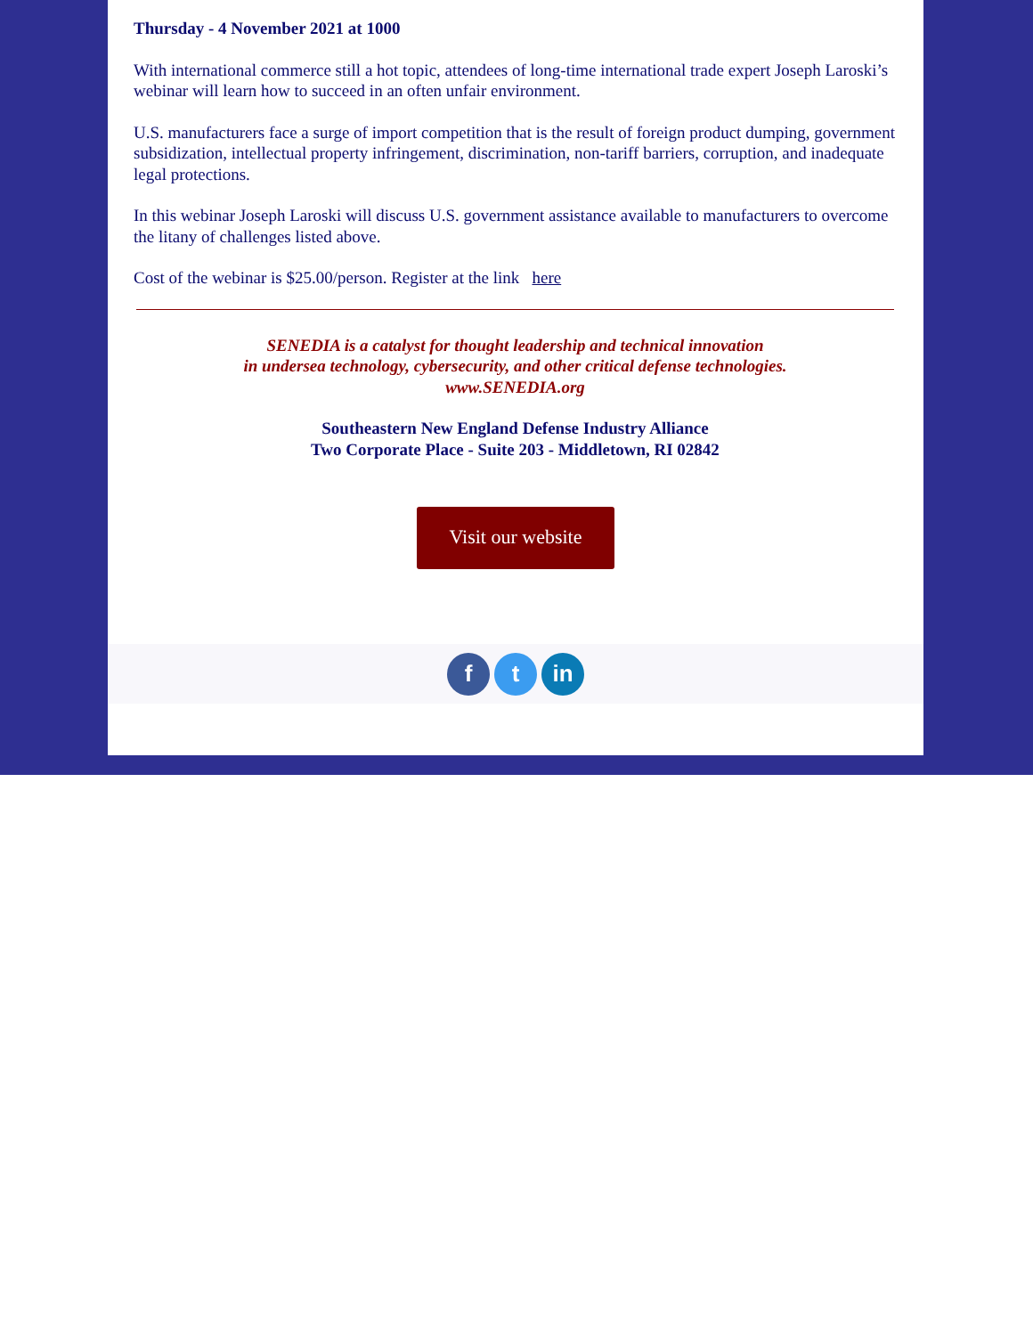Thursday - 4 November 2021 at 1000
With international commerce still a hot topic, attendees of long-time international trade expert Joseph Laroski’s webinar will learn how to succeed in an often unfair environment.
U.S. manufacturers face a surge of import competition that is the result of foreign product dumping, government subsidization, intellectual property infringement, discrimination, non-tariff barriers, corruption, and inadequate legal protections.
In this webinar Joseph Laroski will discuss U.S. government assistance available to manufacturers to overcome the litany of challenges listed above.
Cost of the webinar is $25.00/person. Register at the link here
SENEDIA is a catalyst for thought leadership and technical innovation
in undersea technology, cybersecurity, and other critical defense technologies.
www.SENEDIA.org
Southeastern New England Defense Industry Alliance
Two Corporate Place - Suite 203 - Middletown, RI 02842
Visit our website
f t in